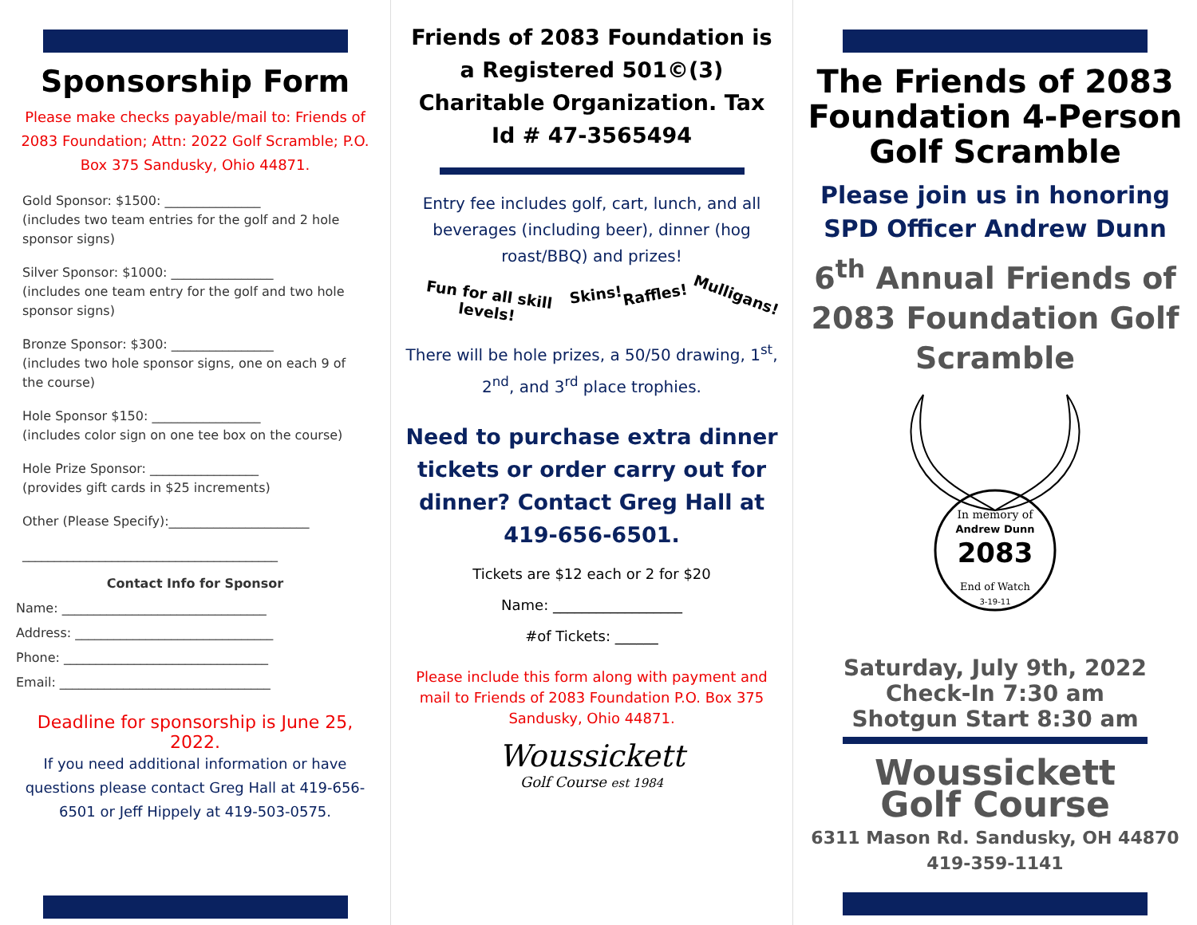Sponsorship Form
Please make checks payable/mail to: Friends of 2083 Foundation; Attn: 2022 Golf Scramble; P.O. Box 375 Sandusky, Ohio 44871.
Gold Sponsor: $1500: _______________
(includes two team entries for the golf and 2 hole sponsor signs)
Silver Sponsor: $1000: ________________
(includes one team entry for the golf and two hole sponsor signs)
Bronze Sponsor: $300: ________________
(includes two hole sponsor signs, one on each 9 of the course)
Hole Sponsor $150: _________________
(includes color sign on one tee box on the course)
Hole Prize Sponsor: _________________
(provides gift cards in $25 increments)
Other (Please Specify):______________________
________________________________________
Contact Info for Sponsor
Name: ________________________________
Address: _______________________________
Phone: ________________________________
Email: _________________________________
Deadline for sponsorship is June 25, 2022.
If you need additional information or have questions please contact Greg Hall at 419-656-6501 or Jeff Hippely at 419-503-0575.
Friends of 2083 Foundation is a Registered 501©(3) Charitable Organization. Tax Id # 47-3565494
Entry fee includes golf, cart, lunch, and all beverages (including beer), dinner (hog roast/BBQ) and prizes!
Fun for all skill levels! Skins! Raffles! Mulligans!
There will be hole prizes, a 50/50 drawing, 1<sup>st</sup>, 2<sup>nd</sup>, and 3<sup>rd</sup> place trophies.
Need to purchase extra dinner tickets or order carry out for dinner? Contact Greg Hall at 419-656-6501.
Tickets are $12 each or 2 for $20
Name: __________________
#of Tickets: ______
Please include this form along with payment and mail to Friends of 2083 Foundation P.O. Box 375 Sandusky, Ohio 44871.
Woussickett
Golf Course est 1984
The Friends of 2083 Foundation 4-Person Golf Scramble
Please join us in honoring SPD Officer Andrew Dunn
6<sup>th</sup> Annual Friends of 2083 Foundation Golf Scramble
2083
In memory of
Andrew Dunn
End of Watch
3-19-11
Saturday, July 9th, 2022
Check-In 7:30 am
Shotgun Start 8:30 am
Woussickett
Golf Course
6311 Mason Rd. Sandusky, OH 44870
419-359-1141